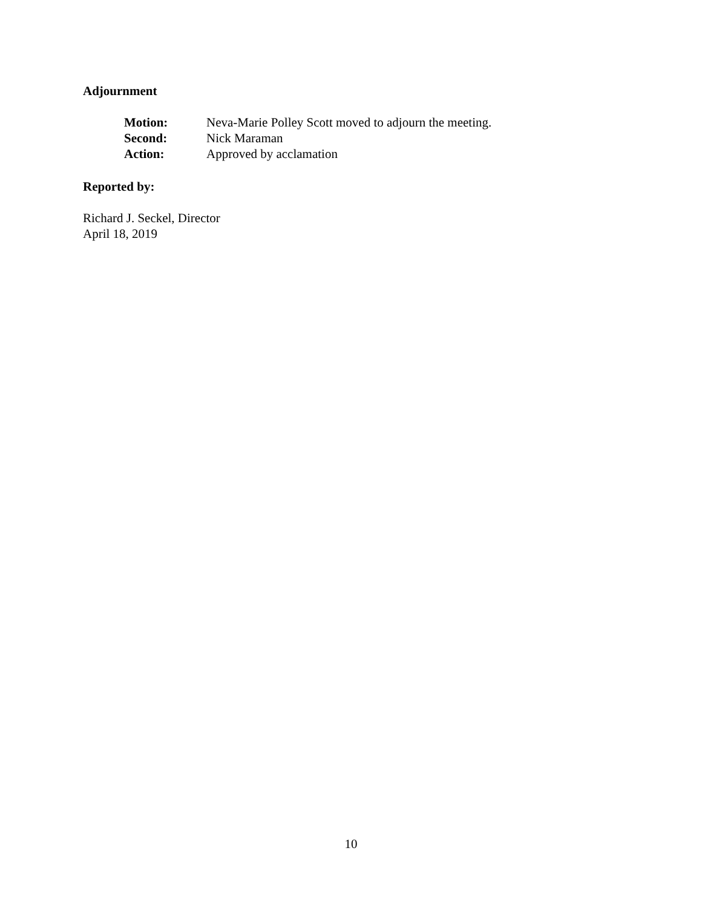Adjournment
Motion: Neva-Marie Polley Scott moved to adjourn the meeting.
Second: Nick Maraman
Action: Approved by acclamation
Reported by:
Richard J. Seckel, Director
April 18, 2019
10